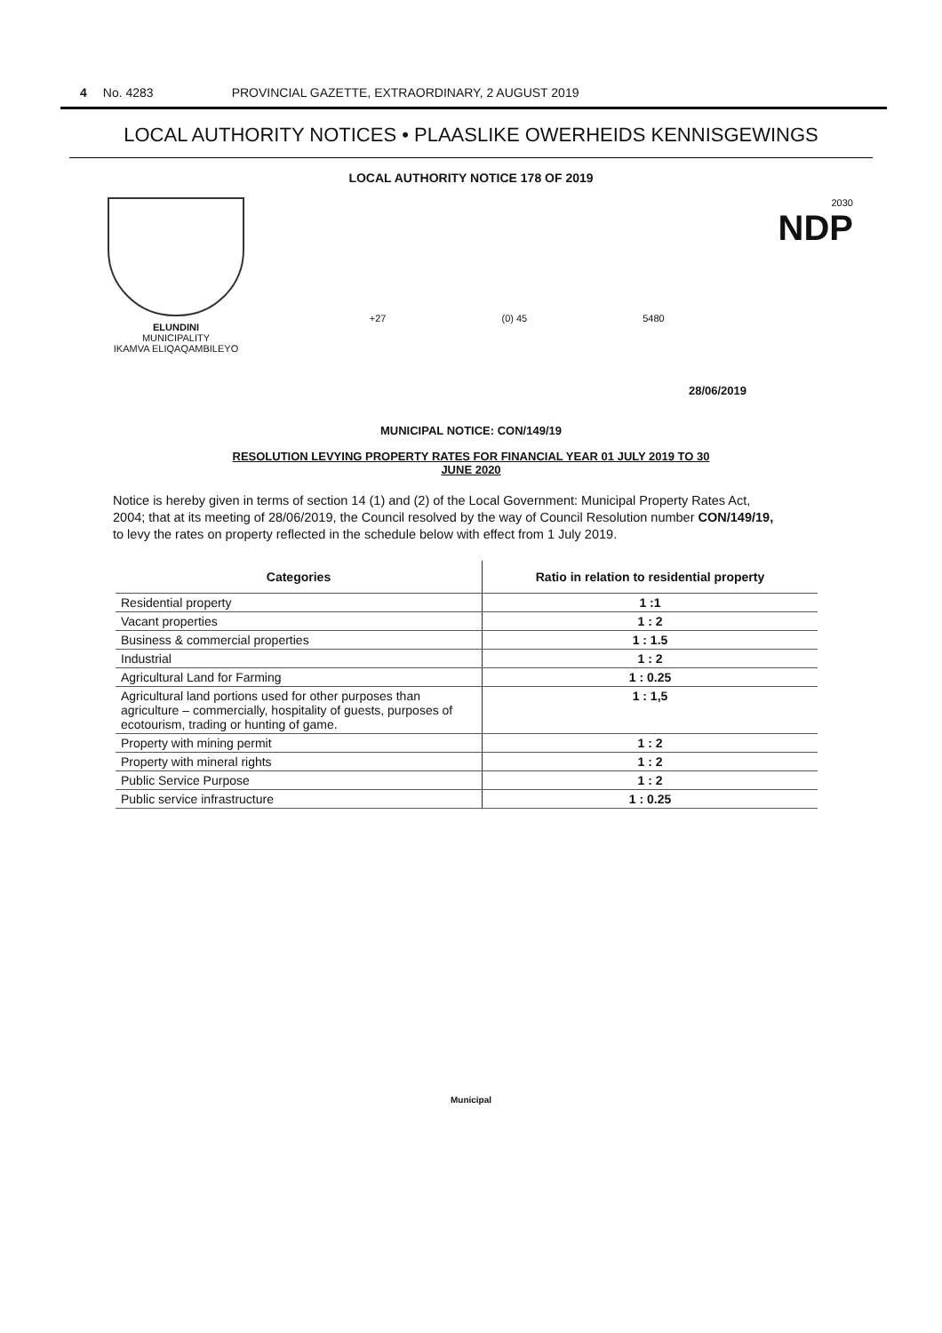4 No. 4283 PROVINCIAL GAZETTE, EXTRAORDINARY, 2 AUGUST 2019
LOCAL AUTHORITY NOTICES • PLAASLIKE OWERHEIDS KENNISGEWINGS
LOCAL AUTHORITY NOTICE 178 OF 2019
ELUNDINI
MUNICIPALITY
IKAMVA ELIQAQAMBILEYO
+27 (0) 45 5480
2030
NDP
28/06/2019
MUNICIPAL NOTICE: CON/149/19
RESOLUTION LEVYING PROPERTY RATES FOR FINANCIAL YEAR 01 JULY 2019 TO 30
JUNE 2020
Notice is hereby given in terms of section 14 (1) and (2) of the Local Government: Municipal Property Rates Act, 2004; that at its meeting of 28/06/2019, the Council resolved by the way of Council Resolution number CON/149/19, to levy the rates on property reflected in the schedule below with effect from 1 July 2019.
| Categories | Ratio in relation to residential property |
| --- | --- |
| Residential property | 1 :1 |
| Vacant properties | 1 : 2 |
| Business & commercial properties | 1 : 1.5 |
| Industrial | 1 : 2 |
| Agricultural Land for Farming | 1 : 0.25 |
| Agricultural land portions used for other purposes than agriculture – commercially, hospitality of guests, purposes of ecotourism, trading or hunting of game. | 1 : 1,5 |
| Property with mining permit | 1 : 2 |
| Property with mineral rights | 1 : 2 |
| Public Service Purpose | 1 : 2 |
| Public service infrastructure | 1 : 0.25 |
Municipal